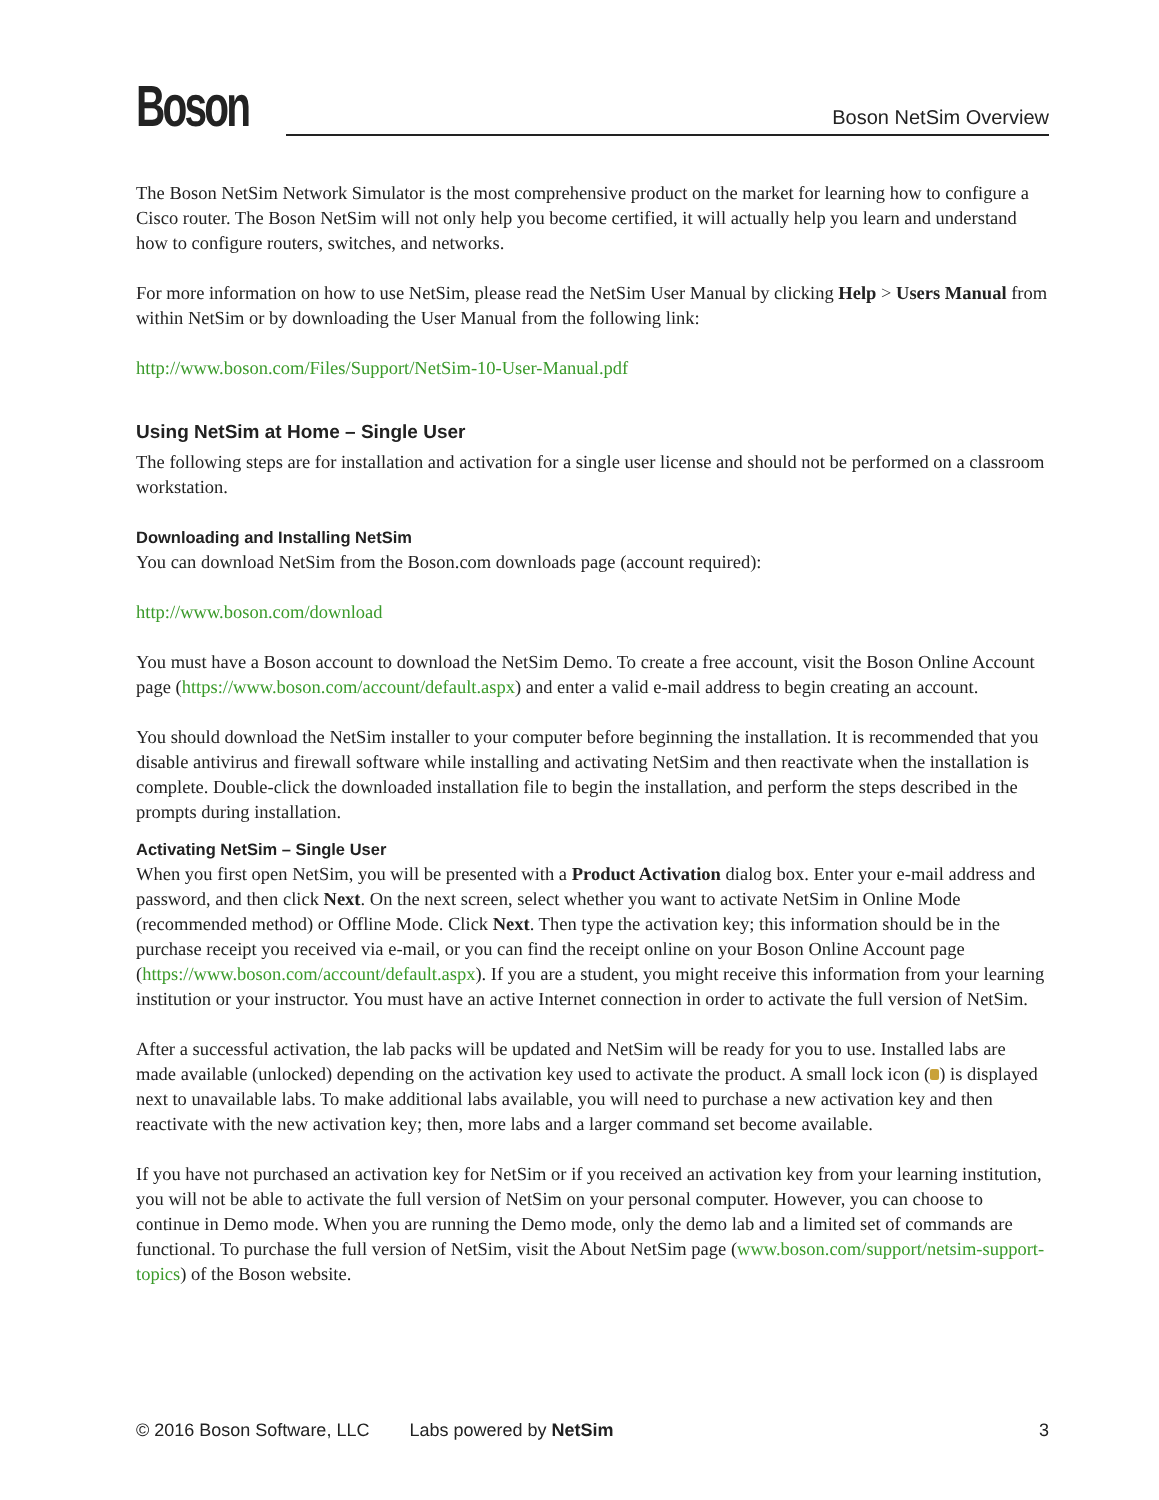Boson
Boson NetSim Overview
The Boson NetSim Network Simulator is the most comprehensive product on the market for learning how to configure a Cisco router. The Boson NetSim will not only help you become certified, it will actually help you learn and understand how to configure routers, switches, and networks.
For more information on how to use NetSim, please read the NetSim User Manual by clicking Help > Users Manual from within NetSim or by downloading the User Manual from the following link:
http://www.boson.com/Files/Support/NetSim-10-User-Manual.pdf
Using NetSim at Home – Single User
The following steps are for installation and activation for a single user license and should not be performed on a classroom workstation.
Downloading and Installing NetSim
You can download NetSim from the Boson.com downloads page (account required):
http://www.boson.com/download
You must have a Boson account to download the NetSim Demo. To create a free account, visit the Boson Online Account page (https://www.boson.com/account/default.aspx) and enter a valid e-mail address to begin creating an account.
You should download the NetSim installer to your computer before beginning the installation. It is recommended that you disable antivirus and firewall software while installing and activating NetSim and then reactivate when the installation is complete. Double-click the downloaded installation file to begin the installation, and perform the steps described in the prompts during installation.
Activating NetSim – Single User
When you first open NetSim, you will be presented with a Product Activation dialog box. Enter your e-mail address and password, and then click Next. On the next screen, select whether you want to activate NetSim in Online Mode (recommended method) or Offline Mode. Click Next. Then type the activation key; this information should be in the purchase receipt you received via e-mail, or you can find the receipt online on your Boson Online Account page (https://www.boson.com/account/default.aspx). If you are a student, you might receive this information from your learning institution or your instructor. You must have an active Internet connection in order to activate the full version of NetSim.
After a successful activation, the lab packs will be updated and NetSim will be ready for you to use. Installed labs are made available (unlocked) depending on the activation key used to activate the product. A small lock icon ( ) is displayed next to unavailable labs. To make additional labs available, you will need to purchase a new activation key and then reactivate with the new activation key; then, more labs and a larger command set become available.
If you have not purchased an activation key for NetSim or if you received an activation key from your learning institution, you will not be able to activate the full version of NetSim on your personal computer. However, you can choose to continue in Demo mode. When you are running the Demo mode, only the demo lab and a limited set of commands are functional. To purchase the full version of NetSim, visit the About NetSim page (www.boson.com/support/netsim-support-topics) of the Boson website.
© 2016 Boson Software, LLC Labs powered by NetSim 3